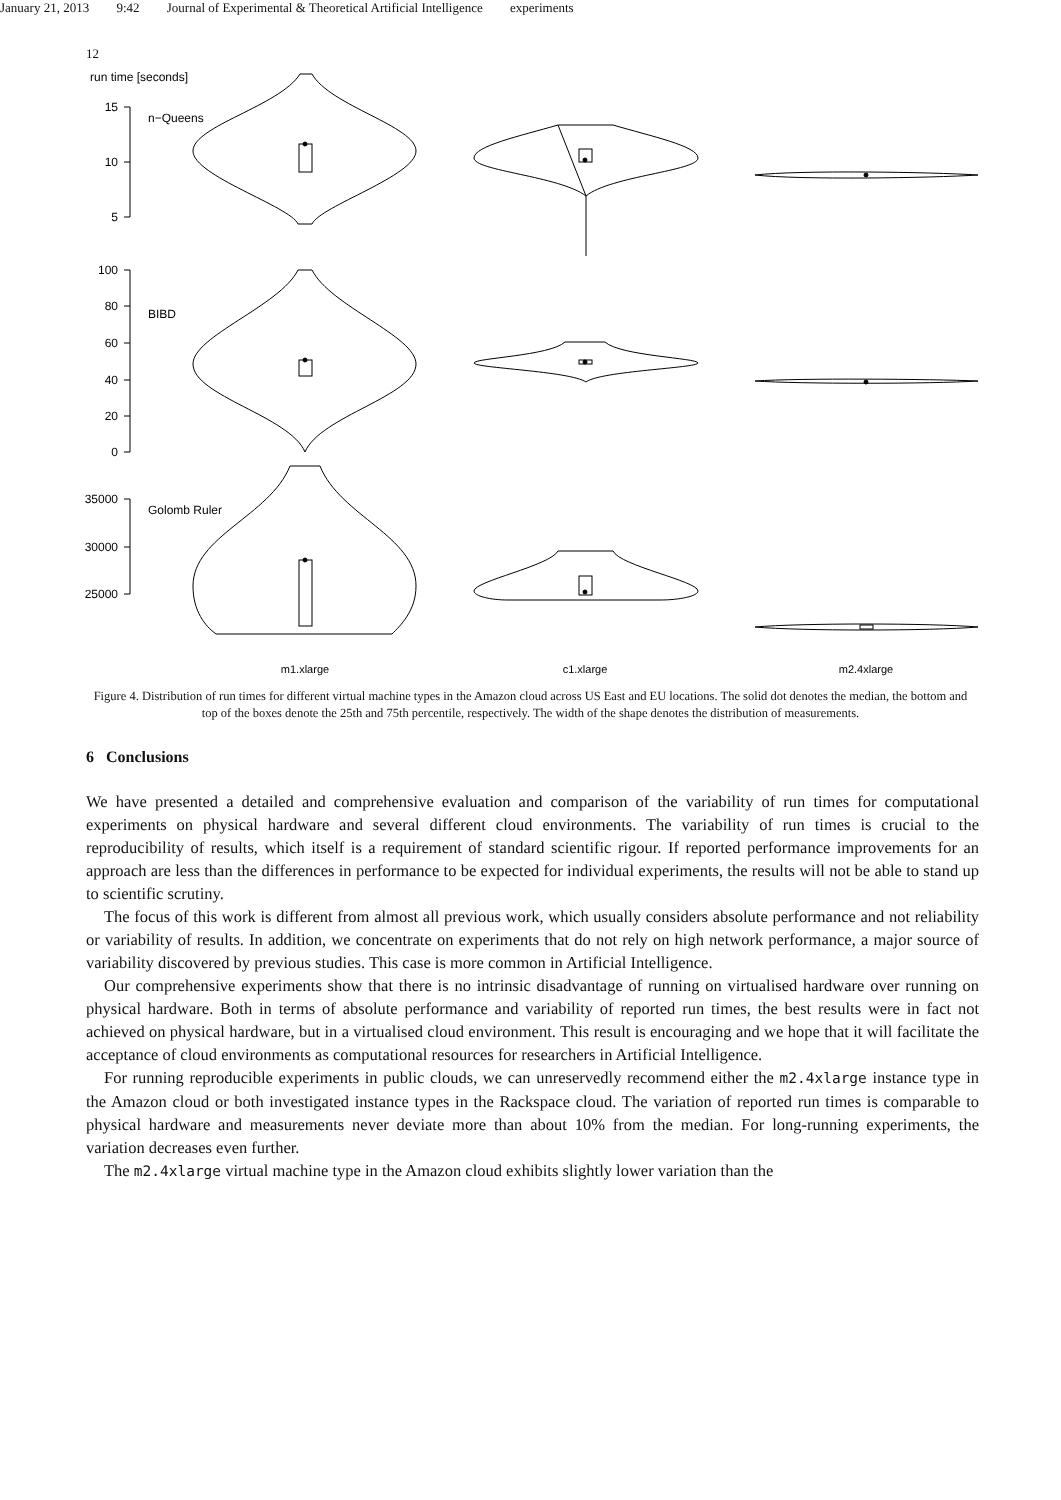January 21, 2013 9:42 Journal of Experimental & Theoretical Artificial Intelligence experiments
12
run time [seconds]
15
10
5
n−Queens
100
80
60
40
20
0
BIBD
35000
30000
25000
Golomb Ruler
m1.xlarge
c1.xlarge
m2.4xlarge
Figure 4. Distribution of run times for different virtual machine types in the Amazon cloud across US East and EU locations. The solid dot denotes the median, the bottom and top of the boxes denote the 25th and 75th percentile, respectively. The width of the shape denotes the distribution of measurements.
6 Conclusions
We have presented a detailed and comprehensive evaluation and comparison of the variability of run times for computational experiments on physical hardware and several different cloud environments. The variability of run times is crucial to the reproducibility of results, which itself is a requirement of standard scientific rigour. If reported performance improvements for an approach are less than the differences in performance to be expected for individual experiments, the results will not be able to stand up to scientific scrutiny.
The focus of this work is different from almost all previous work, which usually considers absolute performance and not reliability or variability of results. In addition, we concentrate on experiments that do not rely on high network performance, a major source of variability discovered by previous studies. This case is more common in Artificial Intelligence.
Our comprehensive experiments show that there is no intrinsic disadvantage of running on virtualised hardware over running on physical hardware. Both in terms of absolute performance and variability of reported run times, the best results were in fact not achieved on physical hardware, but in a virtualised cloud environment. This result is encouraging and we hope that it will facilitate the acceptance of cloud environments as computational resources for researchers in Artificial Intelligence.
For running reproducible experiments in public clouds, we can unreservedly recommend either the m2.4xlarge instance type in the Amazon cloud or both investigated instance types in the Rackspace cloud. The variation of reported run times is comparable to physical hardware and measurements never deviate more than about 10% from the median. For long-running experiments, the variation decreases even further.
The m2.4xlarge virtual machine type in the Amazon cloud exhibits slightly lower variation than the